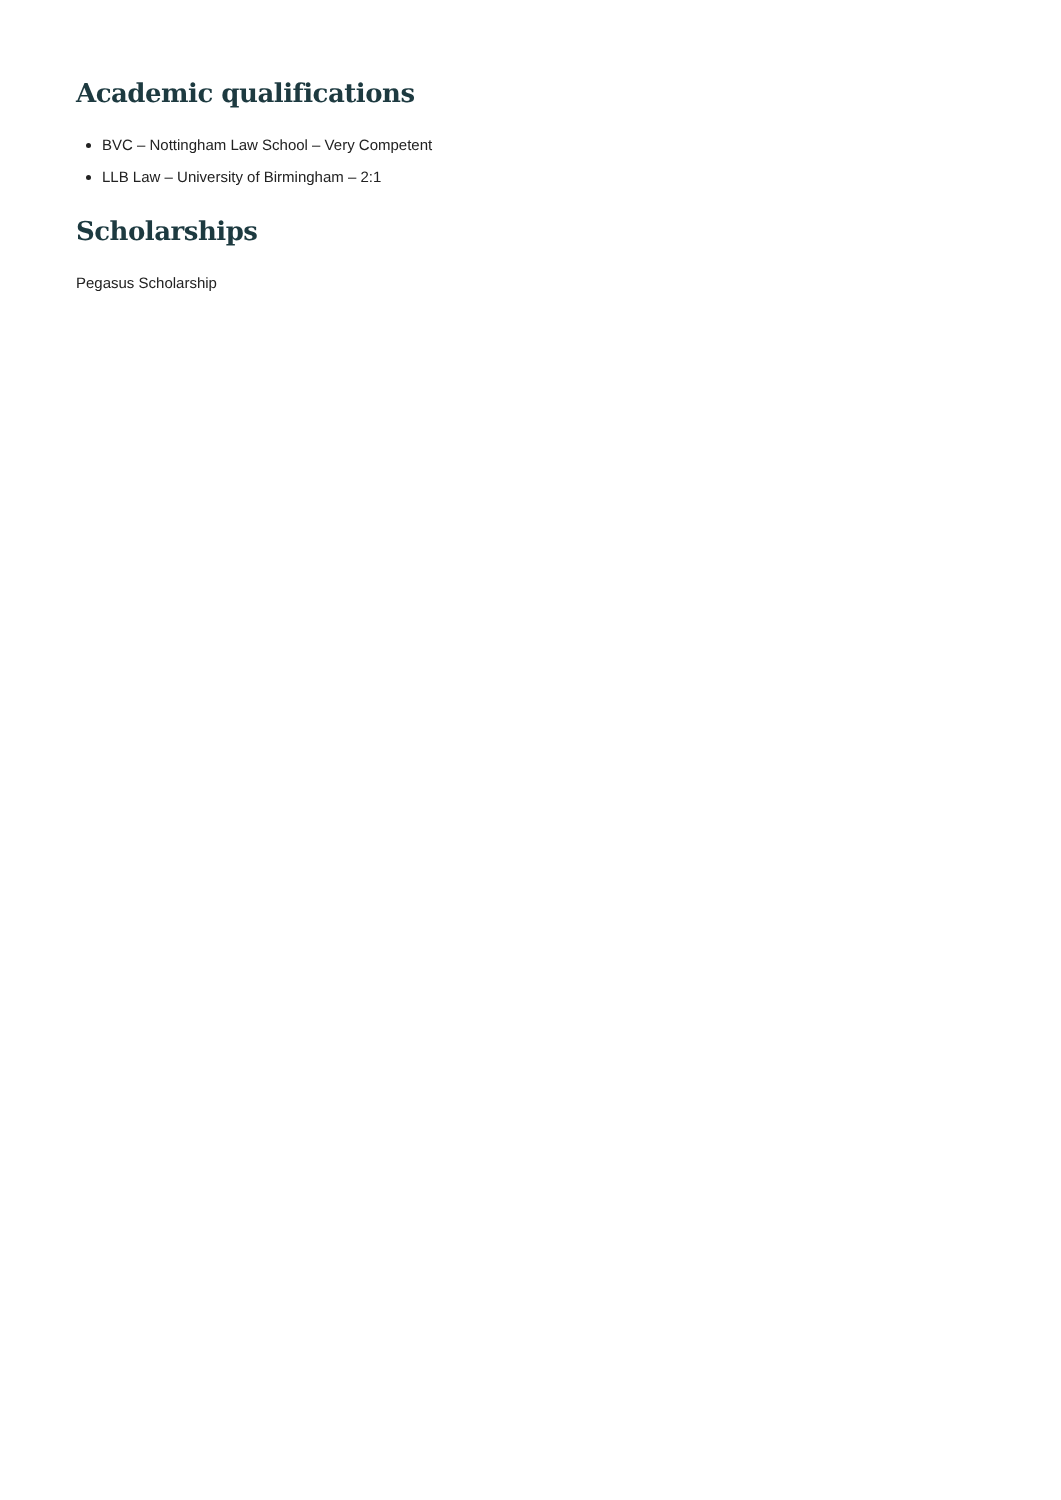Academic qualifications
BVC – Nottingham Law School – Very Competent
LLB Law – University of Birmingham – 2:1
Scholarships
Pegasus Scholarship